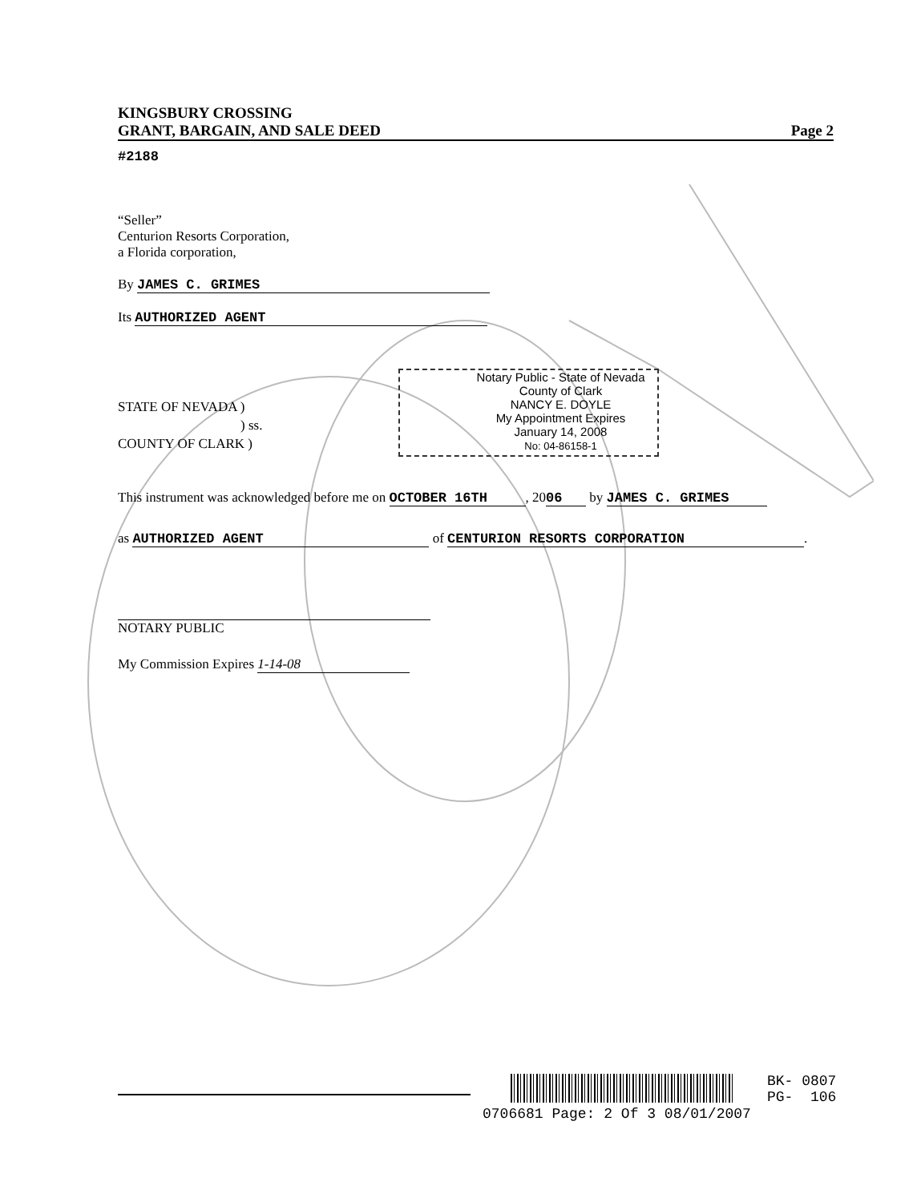KINGSBURY CROSSING
GRANT, BARGAIN, AND SALE DEED Page 2
#2188
“Seller”
Centurion Resorts Corporation,
a Florida corporation,
By JAMES C. GRIMES
Its AUTHORIZED AGENT
Notary Public - State of Nevada
County of Clark
NANCY E. DOYLE
My Appointment Expires
January 14, 2008
No: 04-86158-1
STATE OF NEVADA )
) ss.
COUNTY OF CLARK )
This instrument was acknowledged before me on OCTOBER 16TH, 20 06 by JAMES C. GRIMES
as AUTHORIZED AGENT of CENTURION RESORTS CORPORATION.
NOTARY PUBLIC
My Commission Expires 1-14-08
BK- 0807
PG- 106
0706681 Page: 2 Of 3 08/01/2007